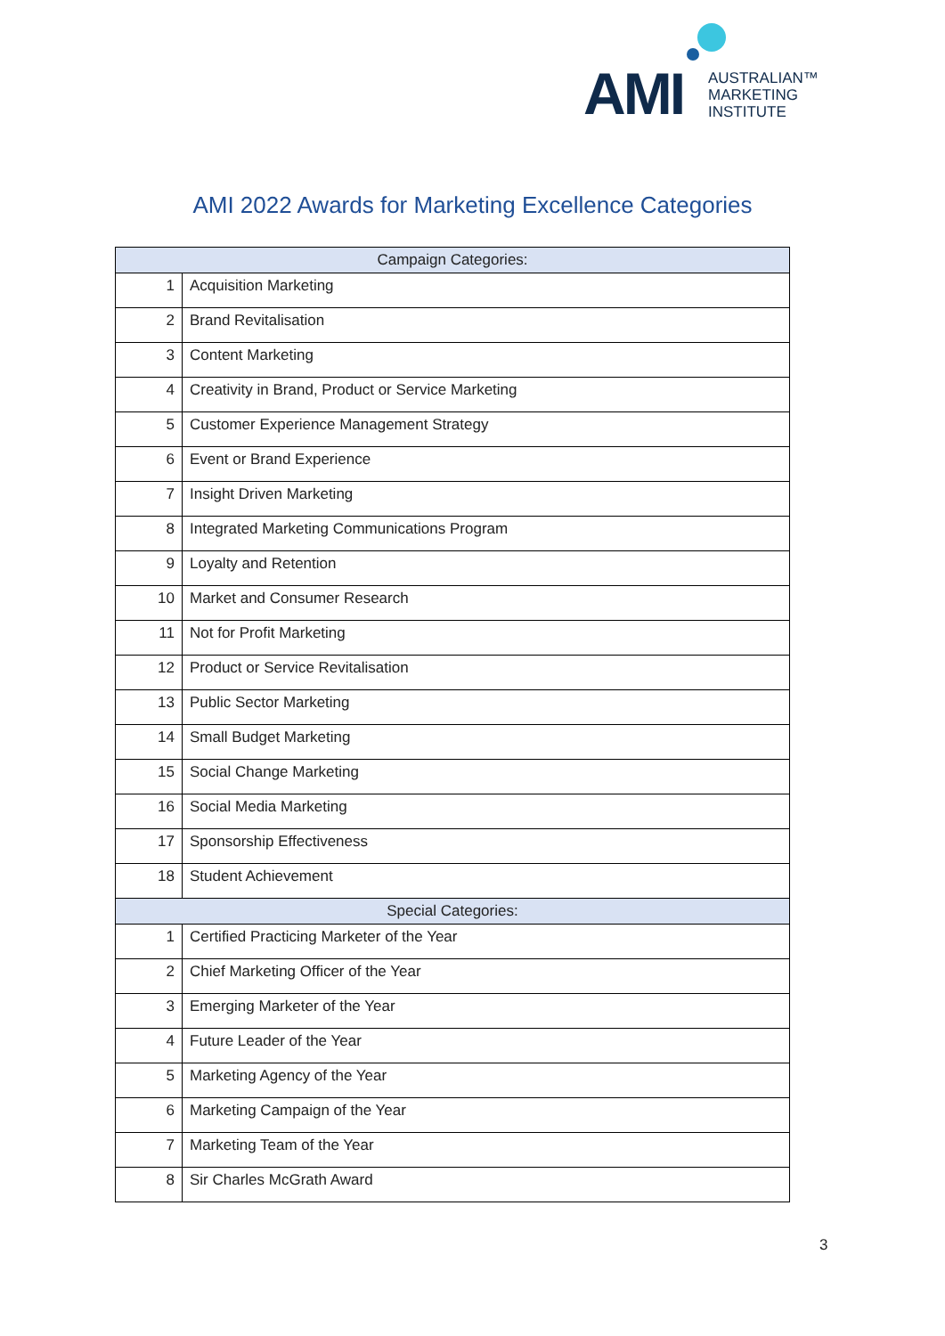AMI
AUSTRALIAN™
MARKETING
INSTITUTE
AMI 2022 Awards for Marketing Excellence Categories
| Campaign Categories: | |
| --- | --- |
| 1 | Acquisition Marketing |
| 2 | Brand Revitalisation |
| 3 | Content Marketing |
| 4 | Creativity in Brand, Product or Service Marketing |
| 5 | Customer Experience Management Strategy |
| 6 | Event or Brand Experience |
| 7 | Insight Driven Marketing |
| 8 | Integrated Marketing Communications Program |
| 9 | Loyalty and Retention |
| 10 | Market and Consumer Research |
| 11 | Not for Profit Marketing |
| 12 | Product or Service Revitalisation |
| 13 | Public Sector Marketing |
| 14 | Small Budget Marketing |
| 15 | Social Change Marketing |
| 16 | Social Media Marketing |
| 17 | Sponsorship Effectiveness |
| 18 | Student Achievement |
| Special Categories: | |
| 1 | Certified Practicing Marketer of the Year |
| 2 | Chief Marketing Officer of the Year |
| 3 | Emerging Marketer of the Year |
| 4 | Future Leader of the Year |
| 5 | Marketing Agency of the Year |
| 6 | Marketing Campaign of the Year |
| 7 | Marketing Team of the Year |
| 8 | Sir Charles McGrath Award |
3